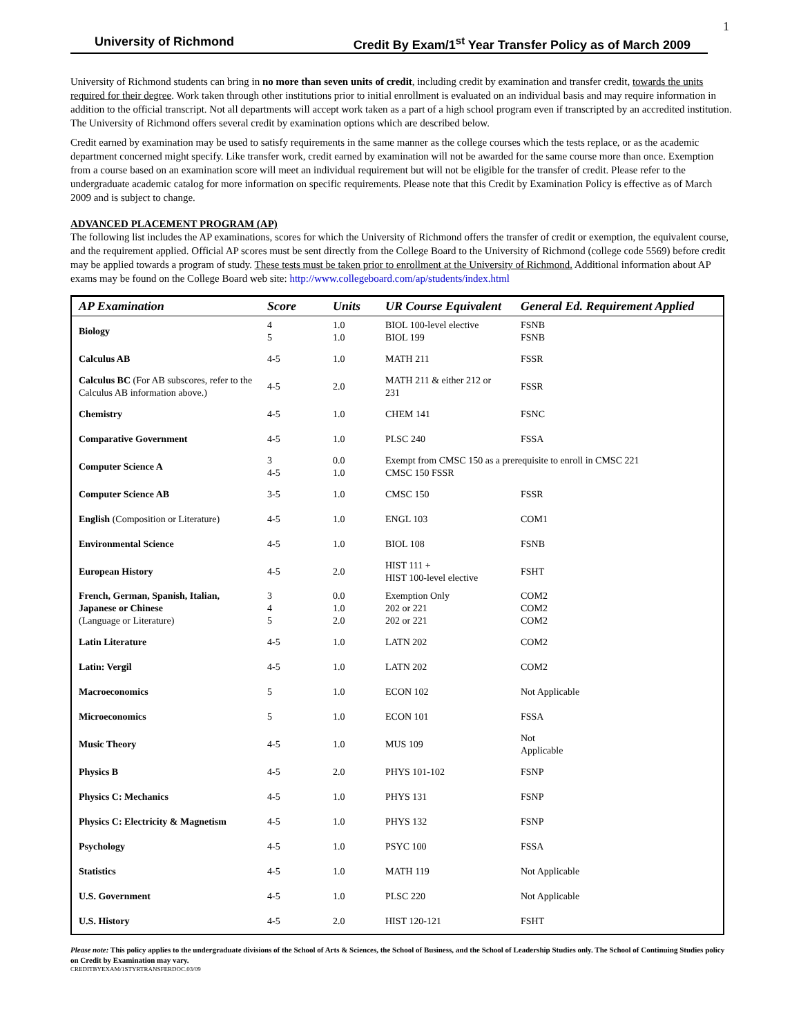1
University of Richmond Credit By Exam/1<sup>st</sup> Year Transfer Policy as of March 2009
University of Richmond students can bring in no more than seven units of credit, including credit by examination and transfer credit, towards the units required for their degree. Work taken through other institutions prior to initial enrollment is evaluated on an individual basis and may require information in addition to the official transcript. Not all departments will accept work taken as a part of a high school program even if transcripted by an accredited institution. The University of Richmond offers several credit by examination options which are described below.
Credit earned by examination may be used to satisfy requirements in the same manner as the college courses which the tests replace, or as the academic department concerned might specify. Like transfer work, credit earned by examination will not be awarded for the same course more than once. Exemption from a course based on an examination score will meet an individual requirement but will not be eligible for the transfer of credit. Please refer to the undergraduate academic catalog for more information on specific requirements. Please note that this Credit by Examination Policy is effective as of March 2009 and is subject to change.
ADVANCED PLACEMENT PROGRAM (AP)
The following list includes the AP examinations, scores for which the University of Richmond offers the transfer of credit or exemption, the equivalent course, and the requirement applied. Official AP scores must be sent directly from the College Board to the University of Richmond (college code 5569) before credit may be applied towards a program of study. These tests must be taken prior to enrollment at the University of Richmond. Additional information about AP exams may be found on the College Board web site: http://www.collegeboard.com/ap/students/index.html
| AP Examination | Score | Units | UR Course Equivalent | General Ed. Requirement Applied |
| --- | --- | --- | --- | --- |
| Biology | 4 5 | 1.0 1.0 | BIOL 100-level elective BIOL 199 | FSNB FSNB |
| Calculus AB | 4-5 | 1.0 | MATH 211 | FSSR |
| Calculus BC (For AB subscores, refer to the Calculus AB information above.) | 4-5 | 2.0 | MATH 211 & either 212 or 231 | FSSR |
| Chemistry | 4-5 | 1.0 | CHEM 141 | FSNC |
| Comparative Government | 4-5 | 1.0 | PLSC 240 | FSSA |
| Computer Science A | 3 4-5 | 0.0 1.0 | Exempt from CMSC 150 as a prerequisite to enroll in CMSC 221 CMSC 150 FSSR | |
| Computer Science AB | 3-5 | 1.0 | CMSC 150 | FSSR |
| English (Composition or Literature) | 4-5 | 1.0 | ENGL 103 | COM1 |
| Environmental Science | 4-5 | 1.0 | BIOL 108 | FSNB |
| European History | 4-5 | 2.0 | HIST 111 + HIST 100-level elective | FSHT |
| French, German, Spanish, Italian, Japanese or Chinese (Language or Literature) | 3 4 5 | 0.0 1.0 2.0 | Exemption Only 202 or 221 202 or 221 | COM2 COM2 COM2 |
| Latin Literature | 4-5 | 1.0 | LATN 202 | COM2 |
| Latin: Vergil | 4-5 | 1.0 | LATN 202 | COM2 |
| Macroeconomics | 5 | 1.0 | ECON 102 | Not Applicable |
| Microeconomics | 5 | 1.0 | ECON 101 | FSSA |
| Music Theory | 4-5 | 1.0 | MUS 109 | Not Applicable |
| Physics B | 4-5 | 2.0 | PHYS 101-102 | FSNP |
| Physics C: Mechanics | 4-5 | 1.0 | PHYS 131 | FSNP |
| Physics C: Electricity & Magnetism | 4-5 | 1.0 | PHYS 132 | FSNP |
| Psychology | 4-5 | 1.0 | PSYC 100 | FSSA |
| Statistics | 4-5 | 1.0 | MATH 119 | Not Applicable |
| U.S. Government | 4-5 | 1.0 | PLSC 220 | Not Applicable |
| U.S. History | 4-5 | 2.0 | HIST 120-121 | FSHT |
Please note: This policy applies to the undergraduate divisions of the School of Arts & Sciences, the School of Business, and the School of Leadership Studies only. The School of Continuing Studies policy on Credit by Examination may vary.
CREDITBYEXAM/1STYRTRANSFERDOC.03/09